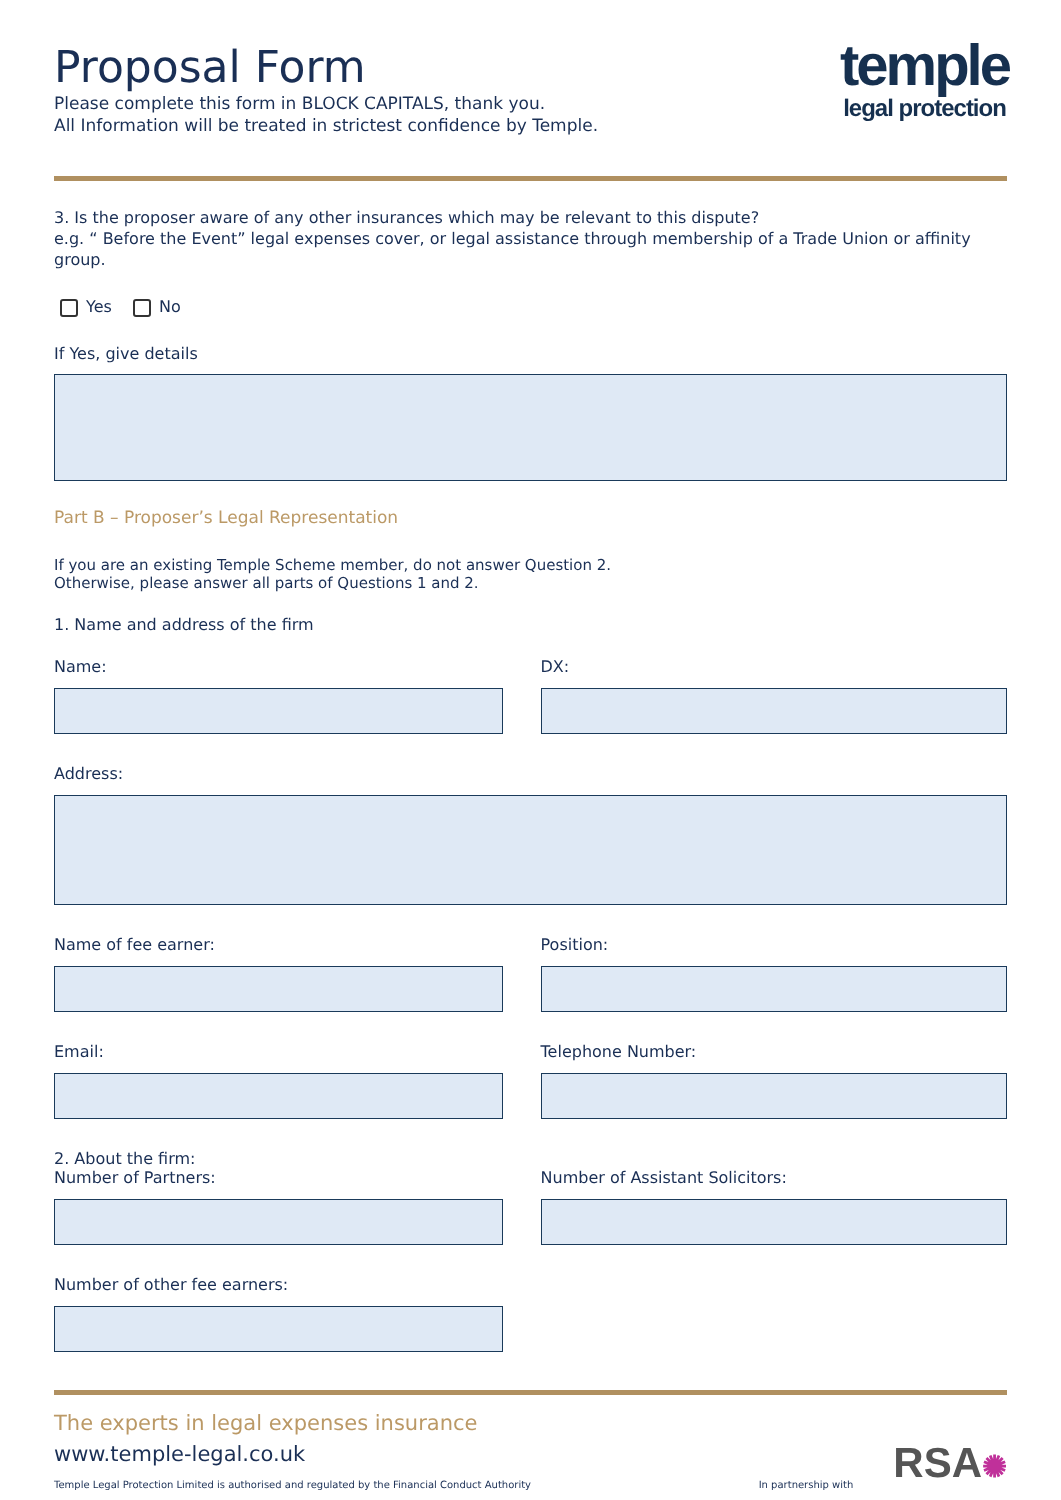Proposal Form
Please complete this form in BLOCK CAPITALS, thank you.
All Information will be treated in strictest confidence by Temple.
temple
legal protection
3. Is the proposer aware of any other insurances which may be relevant to this dispute?
e.g. “ Before the Event” legal expenses cover, or legal assistance through membership of a Trade Union or affinity group.
Yes No
If Yes, give details
Part B – Proposer’s Legal Representation
If you are an existing Temple Scheme member, do not answer Question 2.
Otherwise, please answer all parts of Questions 1 and 2.
1. Name and address of the firm
Name: DX:
Address:
Name of fee earner: Position:
Email: Telephone Number:
2. About the firm:
Number of Partners:
Number of Assistant Solicitors:
Number of other fee earners:
The experts in legal expenses insurance
www.temple-legal.co.uk
Temple Legal Protection Limited is authorised and regulated by the Financial Conduct Authority In partnership with RSA✺